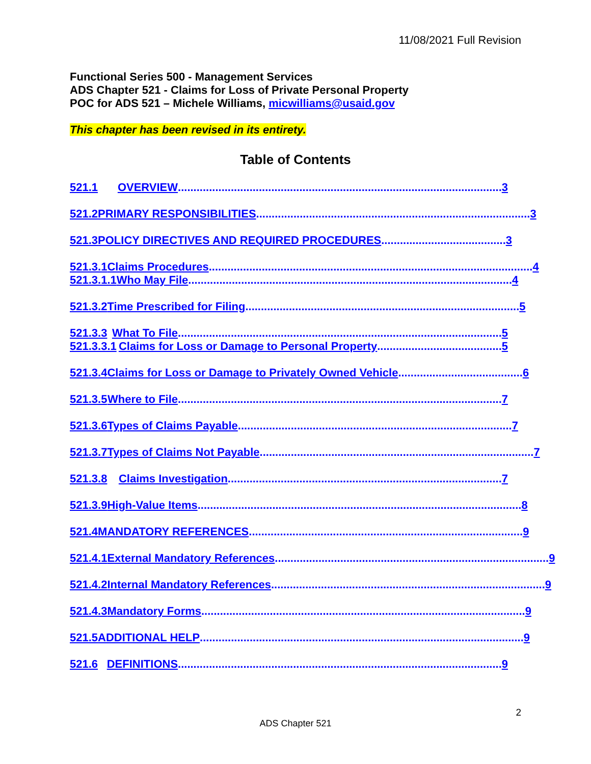11/08/2021 Full Revision
Functional Series 500 - Management Services
ADS Chapter 521 - Claims for Loss of Private Personal Property
POC for ADS 521 – Michele Williams, micwilliams@usaid.gov
This chapter has been revised in its entirety.
Table of Contents
521.1 OVERVIEW ........................................................................................................ 3
521.2 PRIMARY RESPONSIBILITIES........................................................................................ 3
521.3 POLICY DIRECTIVES AND REQUIRED PROCEDURES ........................................ 3
521.3.1 Claims Procedures ........................................................................................................ 4
521.3.1.1 Who May File........................................................................................................ 4
521.3.2 Time Prescribed for Filing........................................................................................ 5
521.3.3 What To File ........................................................................................................ 5
521.3.3.1 Claims for Loss or Damage to Personal Property ........................................ 5
521.3.4 Claims for Loss or Damage to Privately Owned Vehicle........................................ 6
521.3.5 Where to File ........................................................................................................ 7
521.3.6 Types of Claims Payable........................................................................................ 7
521.3.7 Types of Claims Not Payable........................................................................................ 7
521.3.8 Claims Investigation........................................................................................ 7
521.3.9 High-Value Items........................................................................................................ 8
521.4 MANDATORY REFERENCES ........................................................................................ 9
521.4.1 External Mandatory References ........................................................................................ 9
521.4.2 Internal Mandatory References ........................................................................................ 9
521.4.3 Mandatory Forms........................................................................................................ 9
521.5 ADDITIONAL HELP ........................................................................................................ 9
521.6 DEFINITIONS........................................................................................................ 9
2
ADS Chapter 521